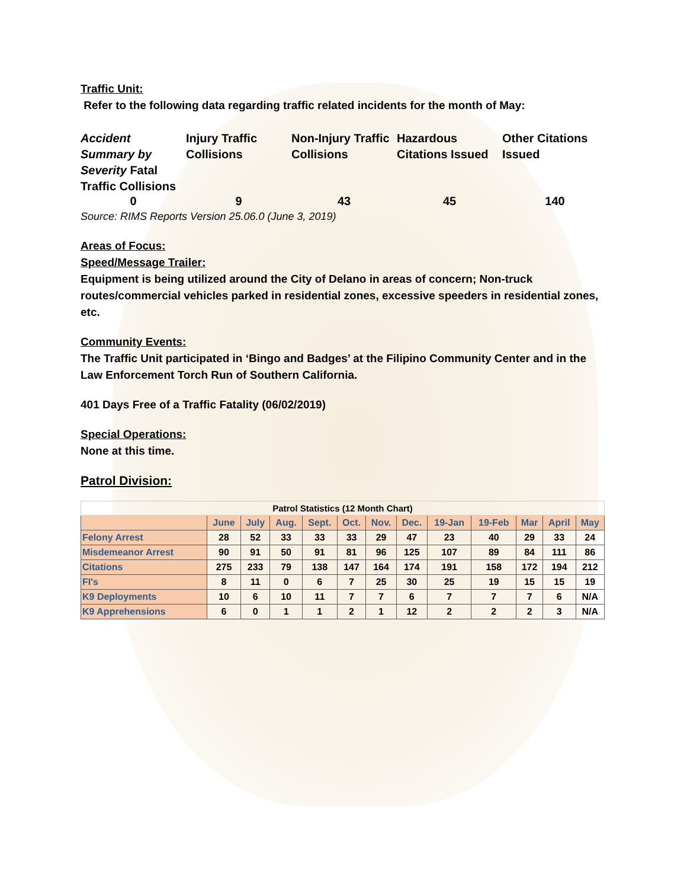Traffic Unit:
Refer to the following data regarding traffic related incidents for the month of May:
Accident Summary by Severity Fatal Traffic Collisions
Injury Traffic Collisions
Non-Injury Traffic Collisions
Hazardous Citations Issued
Other Citations Issued
0
9
43
45
140
Source: RIMS Reports Version 25.06.0 (June 3, 2019)
Areas of Focus:
Speed/Message Trailer:
Equipment is being utilized around the City of Delano in areas of concern; Non-truck routes/commercial vehicles parked in residential zones, excessive speeders in residential zones, etc.
Community Events:
The Traffic Unit participated in ‘Bingo and Badges’ at the Filipino Community Center and in the Law Enforcement Torch Run of Southern California.
401 Days Free of a Traffic Fatality (06/02/2019)
Special Operations:
None at this time.
Patrol Division:
| Patrol Statistics (12 Month Chart) | | | | | | | | | | | | |
| --- | --- | --- | --- | --- | --- | --- | --- | --- | --- | --- | --- | --- |
| | June | July | Aug. | Sept. | Oct. | Nov. | Dec. | 19-Jan | 19-Feb | Mar | April | May |
| Felony Arrest | 28 | 52 | 33 | 33 | 33 | 29 | 47 | 23 | 40 | 29 | 33 | 24 |
| Misdemeanor Arrest | 90 | 91 | 50 | 91 | 81 | 96 | 125 | 107 | 89 | 84 | 111 | 86 |
| Citations | 275 | 233 | 79 | 138 | 147 | 164 | 174 | 191 | 158 | 172 | 194 | 212 |
| FI's | 8 | 11 | 0 | 6 | 7 | 25 | 30 | 25 | 19 | 15 | 15 | 19 |
| K9 Deployments | 10 | 6 | 10 | 11 | 7 | 7 | 6 | 7 | 7 | 7 | 6 | N/A |
| K9 Apprehensions | 6 | 0 | 1 | 1 | 2 | 1 | 12 | 2 | 2 | 2 | 3 | N/A |